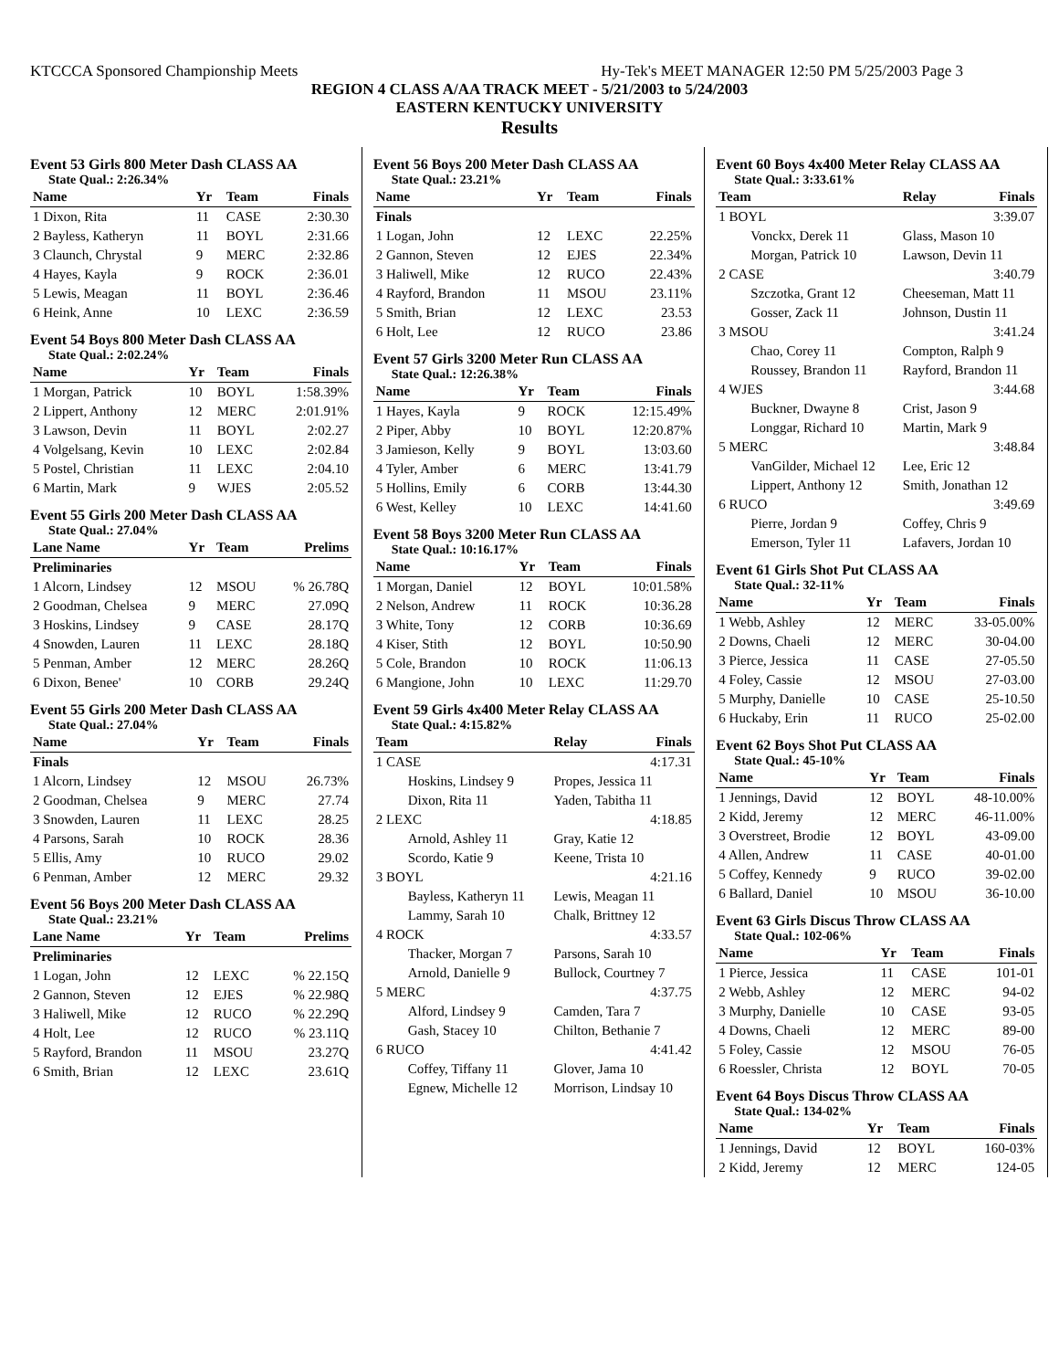KTCCCA Sponsored Championship Meets Hy-Tek's MEET MANAGER 12:50 PM 5/25/2003 Page 3
REGION 4 CLASS A/AA TRACK MEET - 5/21/2003 to 5/24/2003
EASTERN KENTUCKY UNIVERSITY
Results
Event 53 Girls 800 Meter Dash CLASS AA
State Qual.: 2:26.34%
| Name | Yr | Team | Finals |
| --- | --- | --- | --- |
| 1 Dixon, Rita | 11 | CASE | 2:30.30 |
| 2 Bayless, Katheryn | 11 | BOYL | 2:31.66 |
| 3 Claunch, Chrystal | 9 | MERC | 2:32.86 |
| 4 Hayes, Kayla | 9 | ROCK | 2:36.01 |
| 5 Lewis, Meagan | 11 | BOYL | 2:36.46 |
| 6 Heink, Anne | 10 | LEXC | 2:36.59 |
Event 54 Boys 800 Meter Dash CLASS AA
State Qual.: 2:02.24%
| Name | Yr | Team | Finals |
| --- | --- | --- | --- |
| 1 Morgan, Patrick | 10 | BOYL | 1:58.39% |
| 2 Lippert, Anthony | 12 | MERC | 2:01.91% |
| 3 Lawson, Devin | 11 | BOYL | 2:02.27 |
| 4 Volgelsang, Kevin | 10 | LEXC | 2:02.84 |
| 5 Postel, Christian | 11 | LEXC | 2:04.10 |
| 6 Martin, Mark | 9 | WJES | 2:05.52 |
Event 55 Girls 200 Meter Dash CLASS AA
State Qual.: 27.04%
| Lane Name | Yr | Team | Prelims |
| --- | --- | --- | --- |
| Preliminaries | | | |
| 1 Alcorn, Lindsey | 12 | MSOU | % 26.78Q |
| 2 Goodman, Chelsea | 9 | MERC | 27.09Q |
| 3 Hoskins, Lindsey | 9 | CASE | 28.17Q |
| 4 Snowden, Lauren | 11 | LEXC | 28.18Q |
| 5 Penman, Amber | 12 | MERC | 28.26Q |
| 6 Dixon, Benee' | 10 | CORB | 29.24Q |
Event 55 Girls 200 Meter Dash CLASS AA
State Qual.: 27.04%
| Name | Yr | Team | Finals |
| --- | --- | --- | --- |
| Finals | | | |
| 1 Alcorn, Lindsey | 12 | MSOU | 26.73% |
| 2 Goodman, Chelsea | 9 | MERC | 27.74 |
| 3 Snowden, Lauren | 11 | LEXC | 28.25 |
| 4 Parsons, Sarah | 10 | ROCK | 28.36 |
| 5 Ellis, Amy | 10 | RUCO | 29.02 |
| 6 Penman, Amber | 12 | MERC | 29.32 |
Event 56 Boys 200 Meter Dash CLASS AA
State Qual.: 23.21%
| Lane Name | Yr | Team | Prelims |
| --- | --- | --- | --- |
| Preliminaries | | | |
| 1 Logan, John | 12 | LEXC | % 22.15Q |
| 2 Gannon, Steven | 12 | EJES | % 22.98Q |
| 3 Haliwell, Mike | 12 | RUCO | % 22.29Q |
| 4 Holt, Lee | 12 | RUCO | % 23.11Q |
| 5 Rayford, Brandon | 11 | MSOU | 23.27Q |
| 6 Smith, Brian | 12 | LEXC | 23.61Q |
Event 56 Boys 200 Meter Dash CLASS AA
State Qual.: 23.21%
| Name | Yr | Team | Finals |
| --- | --- | --- | --- |
| Finals | | | |
| 1 Logan, John | 12 | LEXC | 22.25% |
| 2 Gannon, Steven | 12 | EJES | 22.34% |
| 3 Haliwell, Mike | 12 | RUCO | 22.43% |
| 4 Rayford, Brandon | 11 | MSOU | 23.11% |
| 5 Smith, Brian | 12 | LEXC | 23.53 |
| 6 Holt, Lee | 12 | RUCO | 23.86 |
Event 57 Girls 3200 Meter Run CLASS AA
State Qual.: 12:26.38%
| Name | Yr | Team | Finals |
| --- | --- | --- | --- |
| 1 Hayes, Kayla | 9 | ROCK | 12:15.49% |
| 2 Piper, Abby | 10 | BOYL | 12:20.87% |
| 3 Jamieson, Kelly | 9 | BOYL | 13:03.60 |
| 4 Tyler, Amber | 6 | MERC | 13:41.79 |
| 5 Hollins, Emily | 6 | CORB | 13:44.30 |
| 6 West, Kelley | 10 | LEXC | 14:41.60 |
Event 58 Boys 3200 Meter Run CLASS AA
State Qual.: 10:16.17%
| Name | Yr | Team | Finals |
| --- | --- | --- | --- |
| 1 Morgan, Daniel | 12 | BOYL | 10:01.58% |
| 2 Nelson, Andrew | 11 | ROCK | 10:36.28 |
| 3 White, Tony | 12 | CORB | 10:36.69 |
| 4 Kiser, Stith | 12 | BOYL | 10:50.90 |
| 5 Cole, Brandon | 10 | ROCK | 11:06.13 |
| 6 Mangione, John | 10 | LEXC | 11:29.70 |
Event 59 Girls 4x400 Meter Relay CLASS AA
State Qual.: 4:15.82%
| Team | Relay | Finals |
| --- | --- | --- |
| 1 CASE | | 4:17.31 |
| Hoskins, Lindsey 9 | Propes, Jessica 11 | |
| Dixon, Rita 11 | Yaden, Tabitha 11 | |
| 2 LEXC | | 4:18.85 |
| Arnold, Ashley 11 | Gray, Katie 12 | |
| Scordo, Katie 9 | Keene, Trista 10 | |
| 3 BOYL | | 4:21.16 |
| Bayless, Katheryn 11 | Lewis, Meagan 11 | |
| Lammy, Sarah 10 | Chalk, Brittney 12 | |
| 4 ROCK | | 4:33.57 |
| Thacker, Morgan 7 | Parsons, Sarah 10 | |
| Arnold, Danielle 9 | Bullock, Courtney 7 | |
| 5 MERC | | 4:37.75 |
| Alford, Lindsey 9 | Camden, Tara 7 | |
| Gash, Stacey 10 | Chilton, Bethanie 7 | |
| 6 RUCO | | 4:41.42 |
| Coffey, Tiffany 11 | Glover, Jama 10 | |
| Egnew, Michelle 12 | Morrison, Lindsay 10 | |
Event 60 Boys 4x400 Meter Relay CLASS AA
State Qual.: 3:33.61%
| Team | Relay | Finals |
| --- | --- | --- |
| 1 BOYL | | 3:39.07 |
| Vonckx, Derek 11 | Glass, Mason 10 | |
| Morgan, Patrick 10 | Lawson, Devin 11 | |
| 2 CASE | | 3:40.79 |
| Szczotka, Grant 12 | Cheeseman, Matt 11 | |
| Gosser, Zack 11 | Johnson, Dustin 11 | |
| 3 MSOU | | 3:41.24 |
| Chao, Corey 11 | Compton, Ralph 9 | |
| Roussey, Brandon 11 | Rayford, Brandon 11 | |
| 4 WJES | | 3:44.68 |
| Buckner, Dwayne 8 | Crist, Jason 9 | |
| Longgar, Richard 10 | Martin, Mark 9 | |
| 5 MERC | | 3:48.84 |
| VanGilder, Michael 12 | Lee, Eric 12 | |
| Lippert, Anthony 12 | Smith, Jonathan 12 | |
| 6 RUCO | | 3:49.69 |
| Pierre, Jordan 9 | Coffey, Chris 9 | |
| Emerson, Tyler 11 | Lafavers, Jordan 10 | |
Event 61 Girls Shot Put CLASS AA
State Qual.: 32-11%
| Name | Yr | Team | Finals |
| --- | --- | --- | --- |
| 1 Webb, Ashley | 12 | MERC | 33-05.00% |
| 2 Downs, Chaeli | 12 | MERC | 30-04.00 |
| 3 Pierce, Jessica | 11 | CASE | 27-05.50 |
| 4 Foley, Cassie | 12 | MSOU | 27-03.00 |
| 5 Murphy, Danielle | 10 | CASE | 25-10.50 |
| 6 Huckaby, Erin | 11 | RUCO | 25-02.00 |
Event 62 Boys Shot Put CLASS AA
State Qual.: 45-10%
| Name | Yr | Team | Finals |
| --- | --- | --- | --- |
| 1 Jennings, David | 12 | BOYL | 48-10.00% |
| 2 Kidd, Jeremy | 12 | MERC | 46-11.00% |
| 3 Overstreet, Brodie | 12 | BOYL | 43-09.00 |
| 4 Allen, Andrew | 11 | CASE | 40-01.00 |
| 5 Coffey, Kennedy | 9 | RUCO | 39-02.00 |
| 6 Ballard, Daniel | 10 | MSOU | 36-10.00 |
Event 63 Girls Discus Throw CLASS AA
State Qual.: 102-06%
| Name | Yr | Team | Finals |
| --- | --- | --- | --- |
| 1 Pierce, Jessica | 11 | CASE | 101-01 |
| 2 Webb, Ashley | 12 | MERC | 94-02 |
| 3 Murphy, Danielle | 10 | CASE | 93-05 |
| 4 Downs, Chaeli | 12 | MERC | 89-00 |
| 5 Foley, Cassie | 12 | MSOU | 76-05 |
| 6 Roessler, Christa | 12 | BOYL | 70-05 |
Event 64 Boys Discus Throw CLASS AA
State Qual.: 134-02%
| Name | Yr | Team | Finals |
| --- | --- | --- | --- |
| 1 Jennings, David | 12 | BOYL | 160-03% |
| 2 Kidd, Jeremy | 12 | MERC | 124-05 |